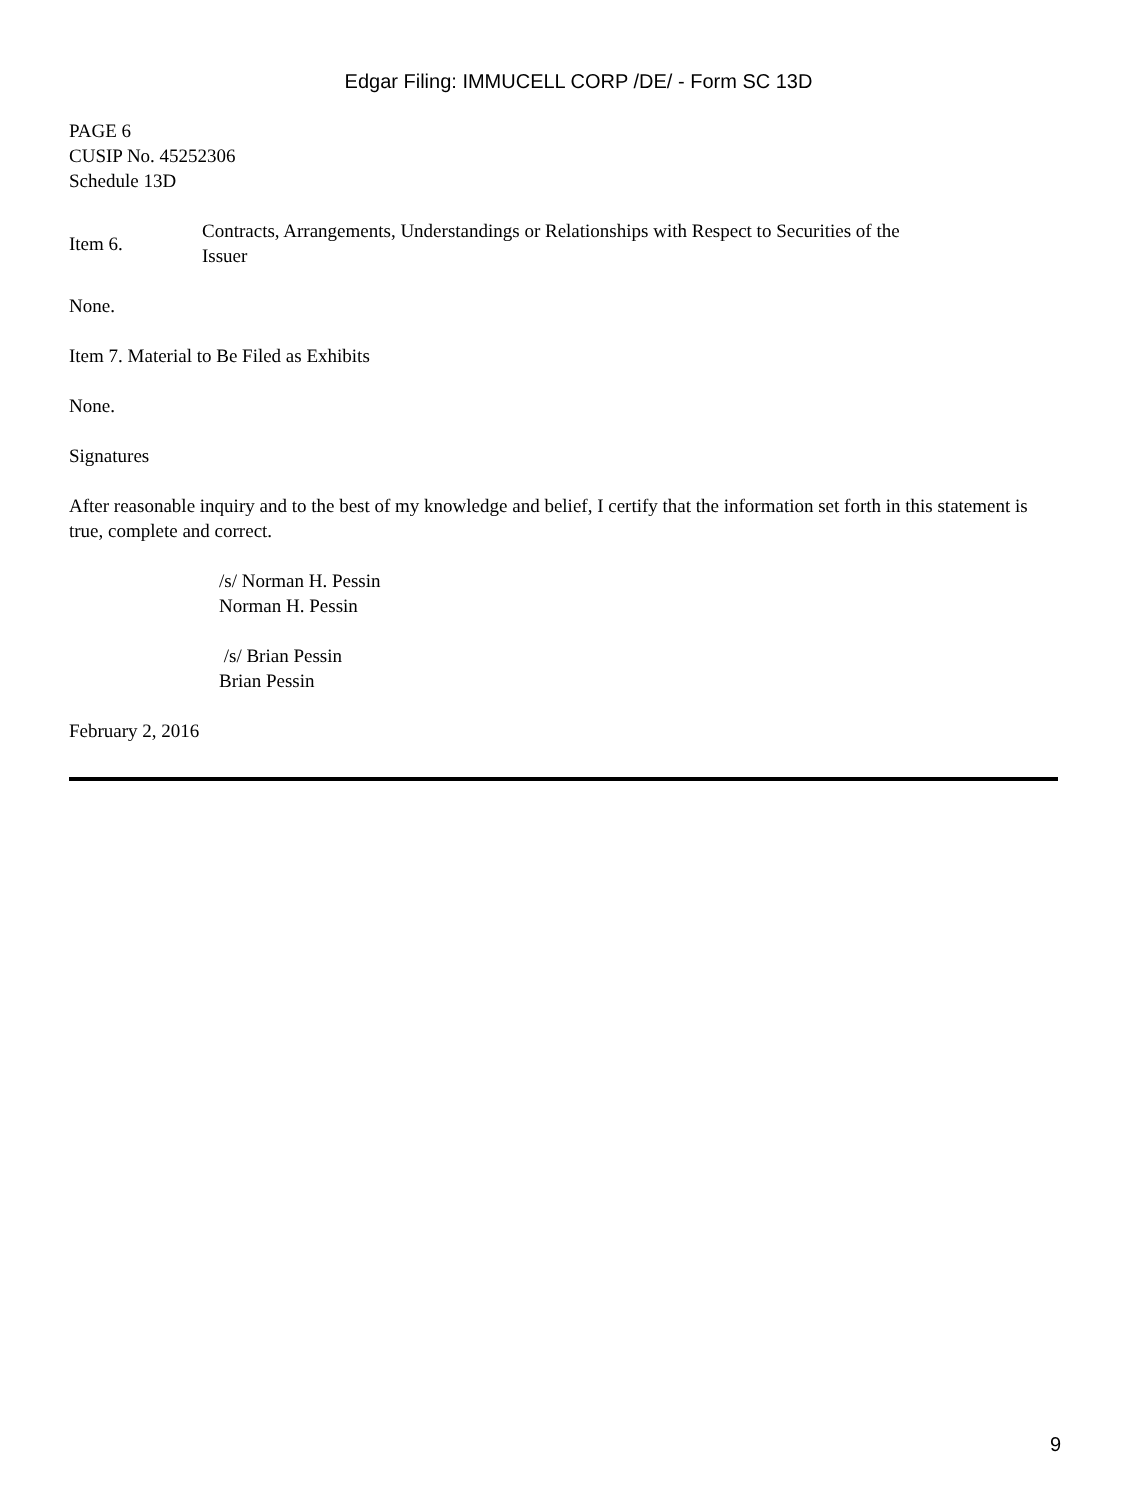Edgar Filing: IMMUCELL CORP /DE/ - Form SC 13D
PAGE 6
CUSIP No. 45252306
Schedule 13D
| Item 6. | Contracts, Arrangements, Understandings or Relationships with Respect to Securities of the Issuer |
None.
Item 7. Material to Be Filed as Exhibits
None.
Signatures
After reasonable inquiry and to the best of my knowledge and belief, I certify that the information set forth in this statement is true, complete and correct.
/s/ Norman H. Pessin
Norman H. Pessin
/s/ Brian Pessin
Brian Pessin
February 2, 2016
9